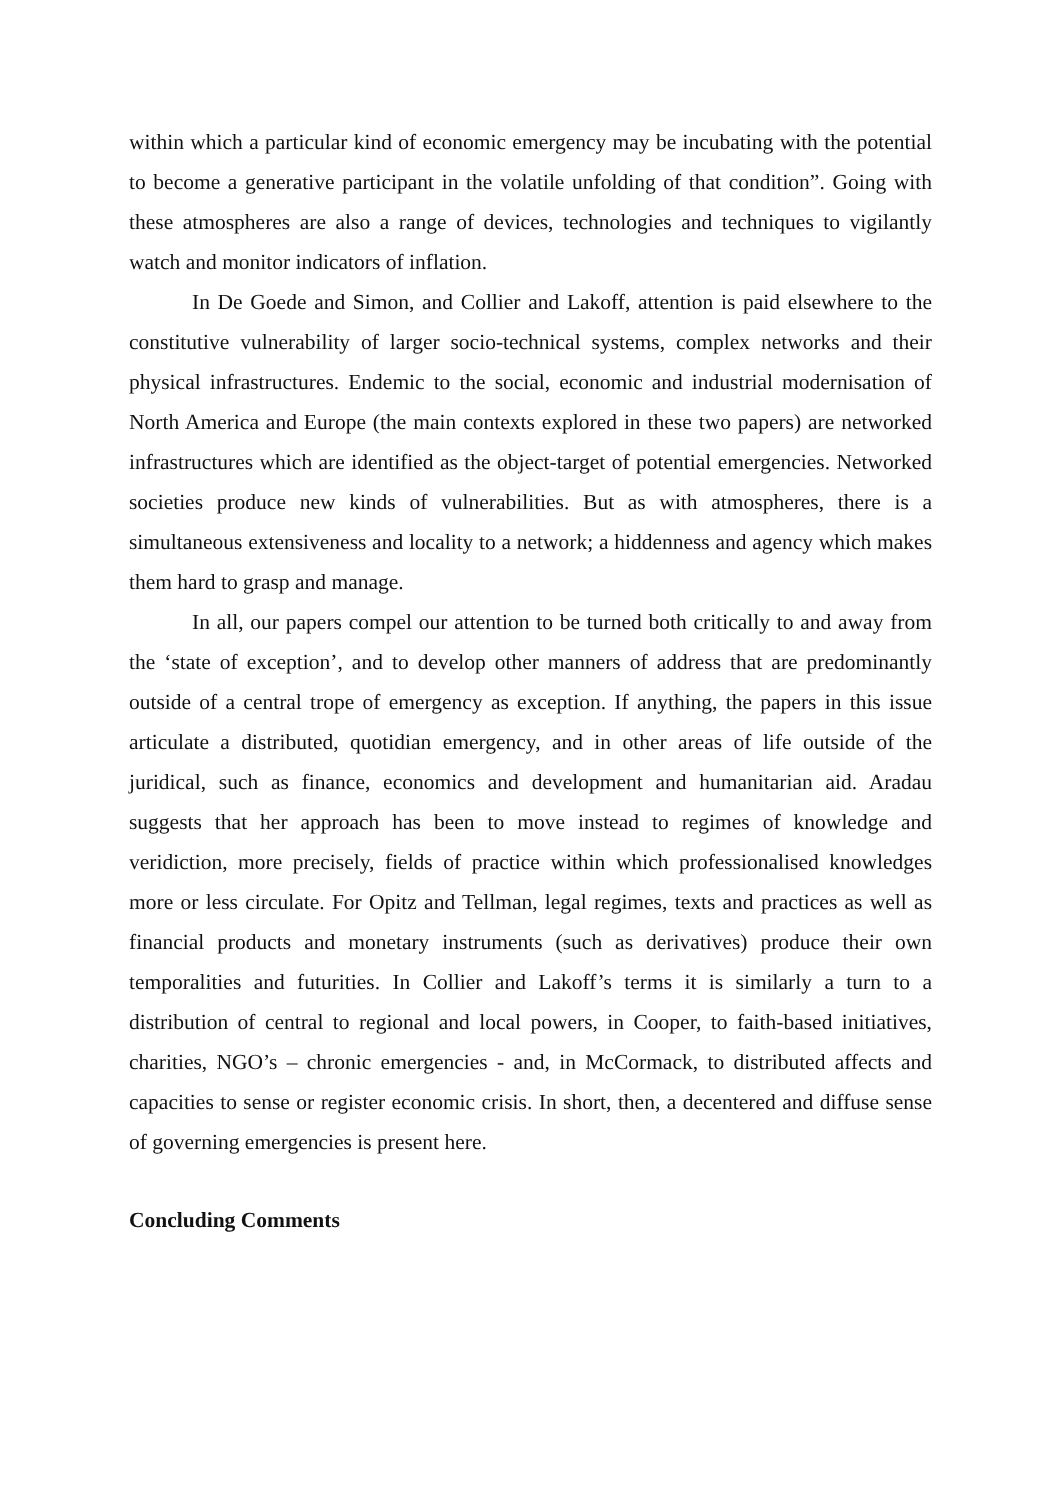within which a particular kind of economic emergency may be incubating with the potential to become a generative participant in the volatile unfolding of that condition”. Going with these atmospheres are also a range of devices, technologies and techniques to vigilantly watch and monitor indicators of inflation.
In De Goede and Simon, and Collier and Lakoff, attention is paid elsewhere to the constitutive vulnerability of larger socio-technical systems, complex networks and their physical infrastructures. Endemic to the social, economic and industrial modernisation of North America and Europe (the main contexts explored in these two papers) are networked infrastructures which are identified as the object-target of potential emergencies. Networked societies produce new kinds of vulnerabilities. But as with atmospheres, there is a simultaneous extensiveness and locality to a network; a hiddenness and agency which makes them hard to grasp and manage.
In all, our papers compel our attention to be turned both critically to and away from the ‘state of exception’, and to develop other manners of address that are predominantly outside of a central trope of emergency as exception. If anything, the papers in this issue articulate a distributed, quotidian emergency, and in other areas of life outside of the juridical, such as finance, economics and development and humanitarian aid. Aradau suggests that her approach has been to move instead to regimes of knowledge and veridiction, more precisely, fields of practice within which professionalised knowledges more or less circulate. For Opitz and Tellman, legal regimes, texts and practices as well as financial products and monetary instruments (such as derivatives) produce their own temporalities and futurities. In Collier and Lakoff’s terms it is similarly a turn to a distribution of central to regional and local powers, in Cooper, to faith-based initiatives, charities, NGO’s – chronic emergencies - and, in McCormack, to distributed affects and capacities to sense or register economic crisis. In short, then, a decentered and diffuse sense of governing emergencies is present here.
Concluding Comments